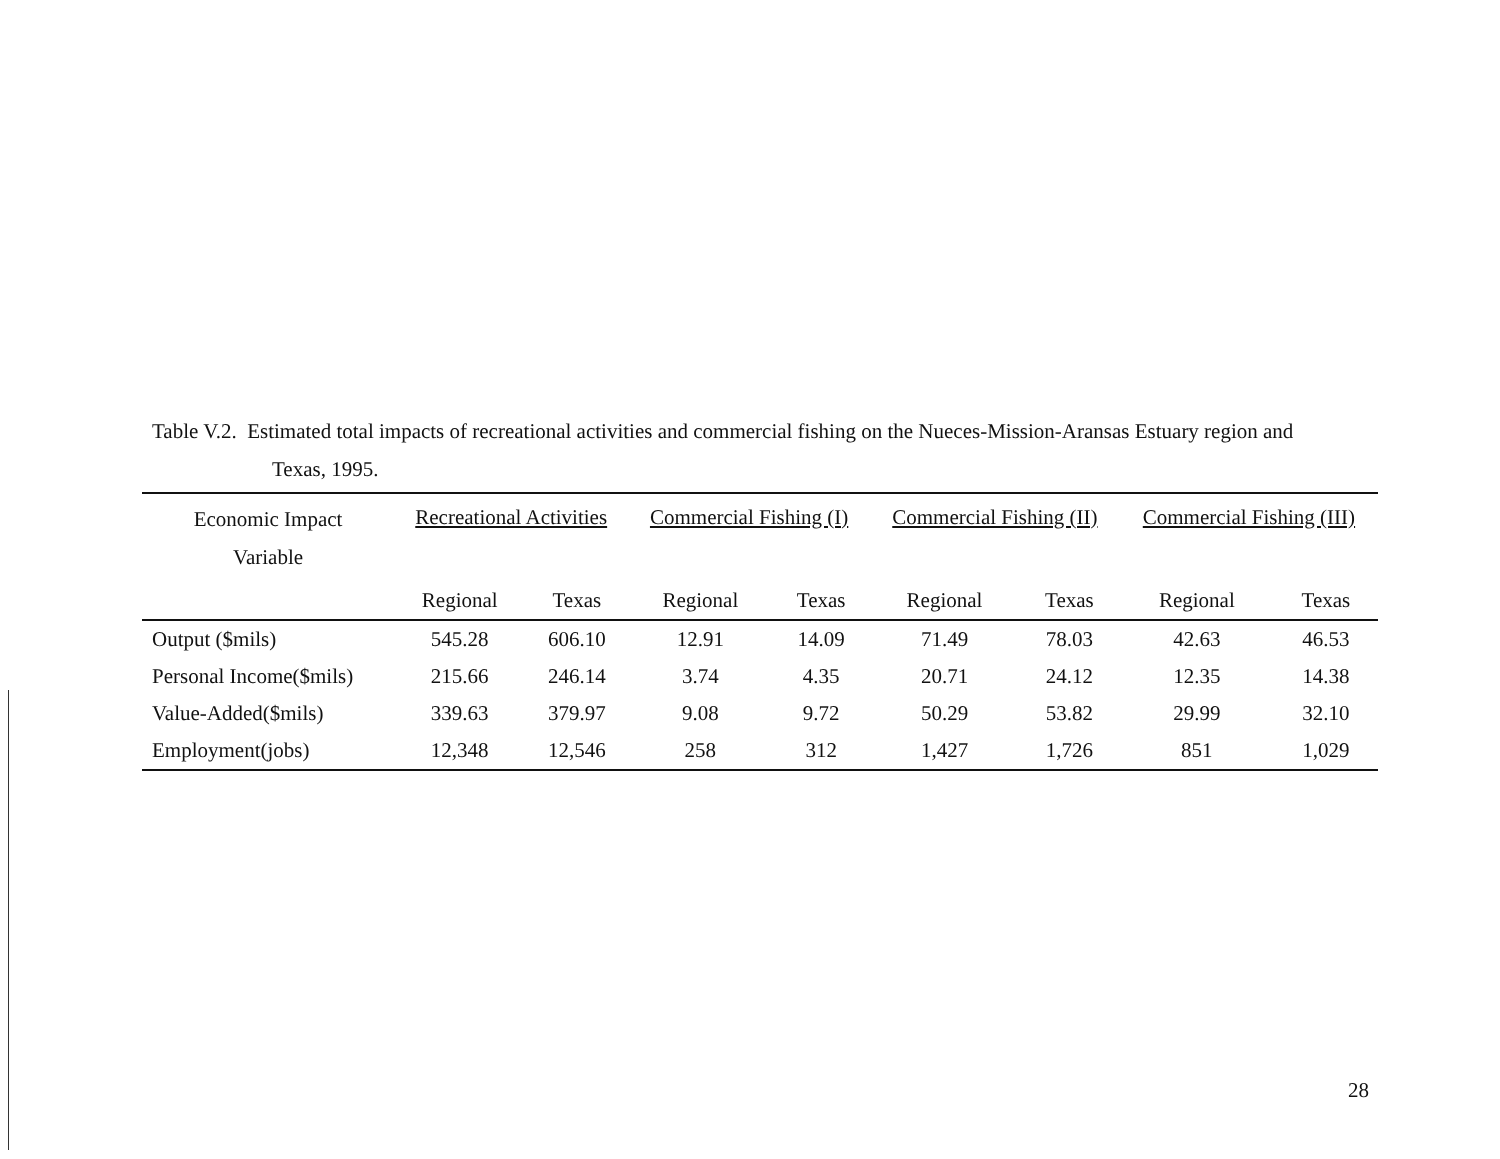Table V.2. Estimated total impacts of recreational activities and commercial fishing on the Nueces-Mission-Aransas Estuary region and
Texas, 1995.
| Economic Impact Variable | Recreational Activities | | Commercial Fishing (I) | | Commercial Fishing (II) | | Commercial Fishing (III) | |
| --- | --- | --- | --- | --- | --- | --- | --- | --- |
| | Regional | Texas | Regional | Texas | Regional | Texas | Regional | Texas |
| Output ($mils) | 545.28 | 606.10 | 12.91 | 14.09 | 71.49 | 78.03 | 42.63 | 46.53 |
| Personal Income($mils) | 215.66 | 246.14 | 3.74 | 4.35 | 20.71 | 24.12 | 12.35 | 14.38 |
| Value-Added($mils) | 339.63 | 379.97 | 9.08 | 9.72 | 50.29 | 53.82 | 29.99 | 32.10 |
| Employment(jobs) | 12,348 | 12,546 | 258 | 312 | 1,427 | 1,726 | 851 | 1,029 |
28